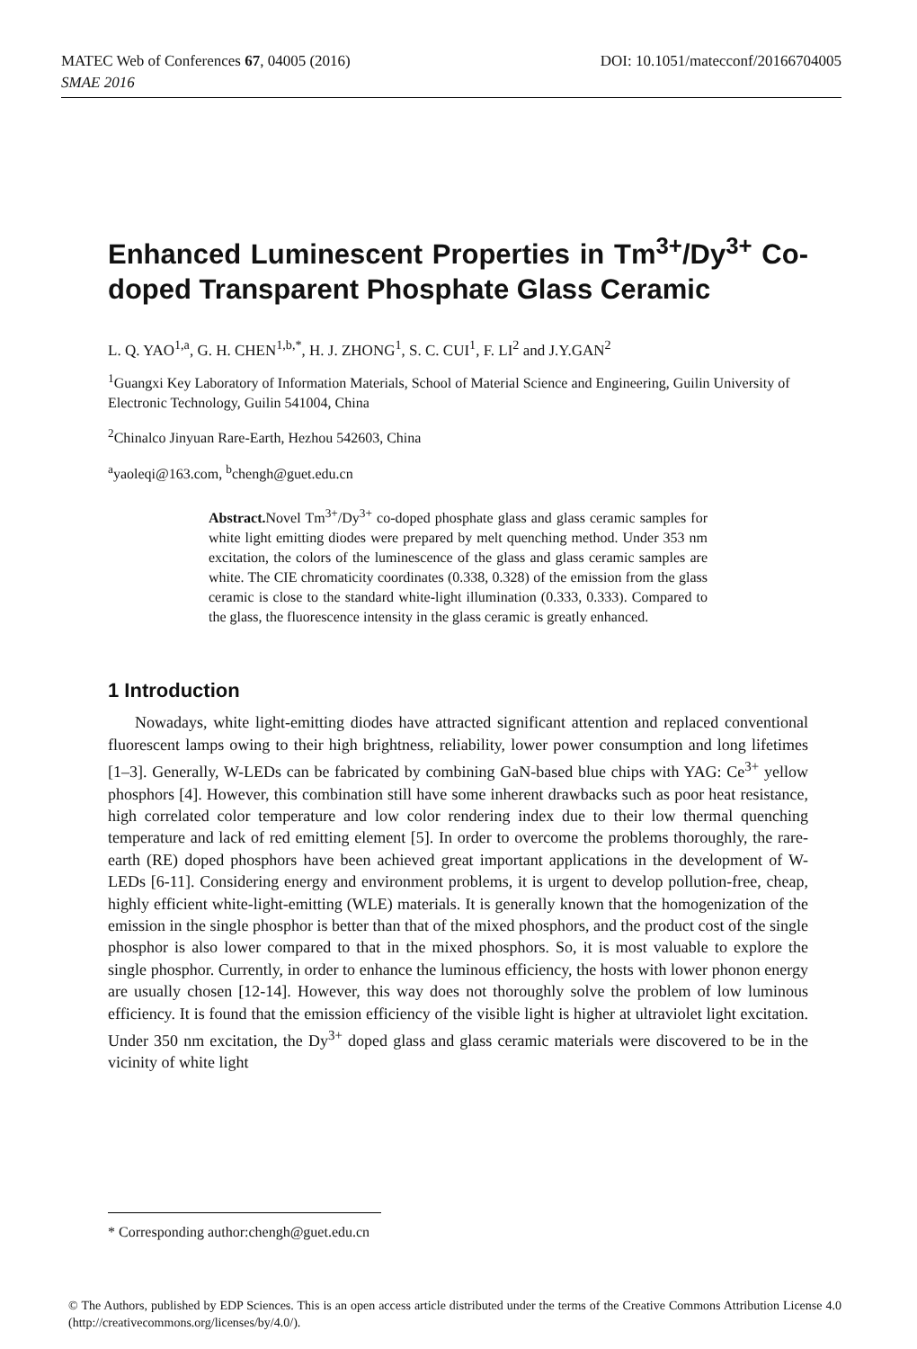MATEC Web of Conferences 67, 04005 (2016) DOI: 10.1051/matecconf/20166704005
SMAE 2016
Enhanced Luminescent Properties in Tm<sup>3+</sup>/Dy<sup>3+</sup> Co-doped Transparent Phosphate Glass Ceramic
L. Q. YAO<sup>1,a</sup>, G. H. CHEN<sup>1,b,*</sup>, H. J. ZHONG<sup>1</sup>, S. C. CUI<sup>1</sup>, F. LI<sup>2</sup> and J.Y.GAN<sup>2</sup>
<sup>1</sup> Guangxi Key Laboratory of Information Materials, School of Material Science and Engineering, Guilin University of Electronic Technology, Guilin 541004, China
<sup>2</sup> Chinalco Jinyuan Rare-Earth, Hezhou 542603, China
<sup>a</sup> yaoleqi@163.com, <sup>b</sup>chengh@guet.edu.cn
Abstract. Novel Tm<sup>3+</sup>/Dy<sup>3+</sup> co-doped phosphate glass and glass ceramic samples for white light emitting diodes were prepared by melt quenching method. Under 353 nm excitation, the colors of the luminescence of the glass and glass ceramic samples are white. The CIE chromaticity coordinates (0.338, 0.328) of the emission from the glass ceramic is close to the standard white-light illumination (0.333, 0.333). Compared to the glass, the fluorescence intensity in the glass ceramic is greatly enhanced.
1 Introduction
Nowadays, white light-emitting diodes have attracted significant attention and replaced conventional fluorescent lamps owing to their high brightness, reliability, lower power consumption and long lifetimes [1–3]. Generally, W-LEDs can be fabricated by combining GaN-based blue chips with YAG: Ce<sup>3+</sup> yellow phosphors [4]. However, this combination still have some inherent drawbacks such as poor heat resistance, high correlated color temperature and low color rendering index due to their low thermal quenching temperature and lack of red emitting element [5]. In order to overcome the problems thoroughly, the rare-earth (RE) doped phosphors have been achieved great important applications in the development of W-LEDs [6-11]. Considering energy and environment problems, it is urgent to develop pollution-free, cheap, highly efficient white-light-emitting (WLE) materials. It is generally known that the homogenization of the emission in the single phosphor is better than that of the mixed phosphors, and the product cost of the single phosphor is also lower compared to that in the mixed phosphors. So, it is most valuable to explore the single phosphor. Currently, in order to enhance the luminous efficiency, the hosts with lower phonon energy are usually chosen [12-14]. However, this way does not thoroughly solve the problem of low luminous efficiency. It is found that the emission efficiency of the visible light is higher at ultraviolet light excitation. Under 350 nm excitation, the Dy<sup>3+</sup> doped glass and glass ceramic materials were discovered to be in the vicinity of white light
* Corresponding author:chengh@guet.edu.cn
© The Authors, published by EDP Sciences. This is an open access article distributed under the terms of the Creative Commons Attribution License 4.0 (http://creativecommons.org/licenses/by/4.0/).